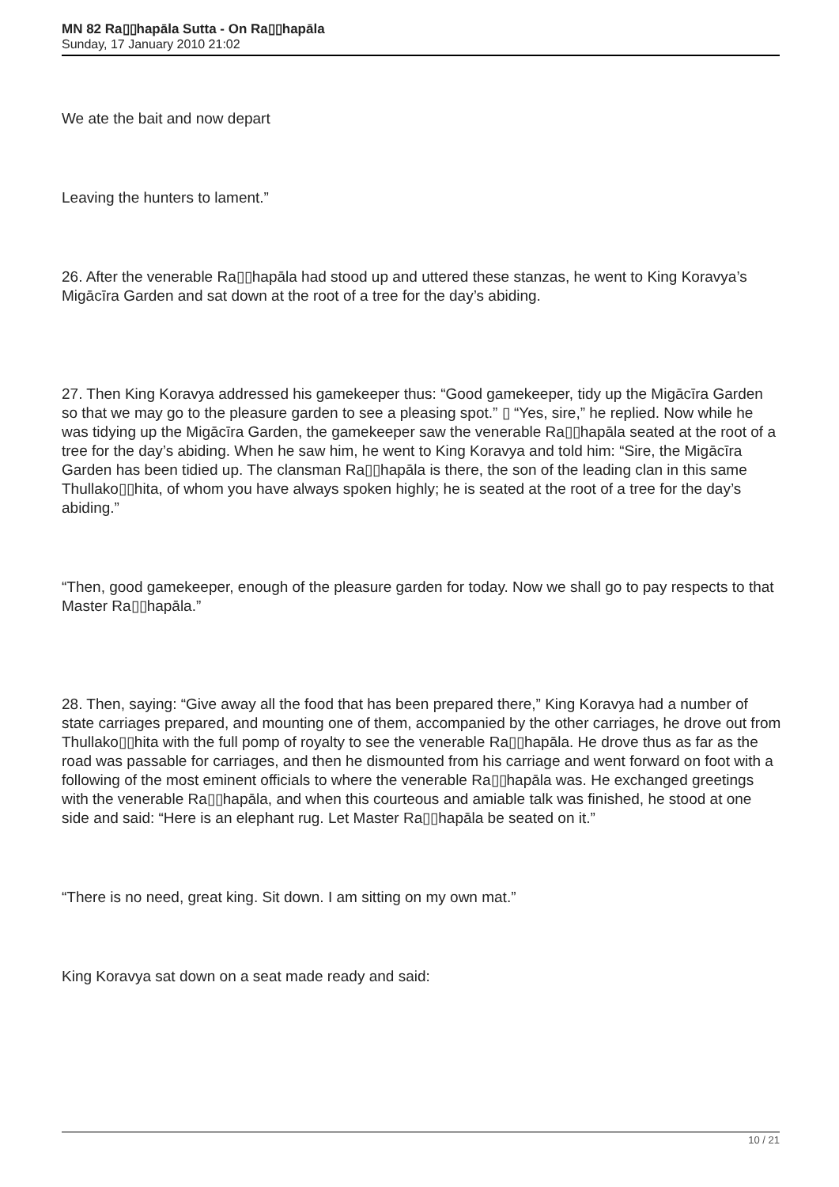MN 82 Ra▯▯hapāla Sutta - On Ra▯▯hapāla
Sunday, 17 January 2010 21:02
We ate the bait and now depart
Leaving the hunters to lament.”
26. After the venerable Ra▯▯hapāla had stood up and uttered these stanzas, he went to King Koravya’s Migācīra Garden and sat down at the root of a tree for the day’s abiding.
27. Then King Koravya addressed his gamekeeper thus: “Good gamekeeper, tidy up the Migācīra Garden so that we may go to the pleasure garden to see a pleasing spot.” ▯ “Yes, sire,” he replied. Now while he was tidying up the Migācīra Garden, the gamekeeper saw the venerable Ra▯▯hapāla seated at the root of a tree for the day’s abiding. When he saw him, he went to King Koravya and told him: “Sire, the Migācīra Garden has been tidied up. The clansman Ra▯▯hapāla is there, the son of the leading clan in this same Thullako▯▯hita, of whom you have always spoken highly; he is seated at the root of a tree for the day’s abiding.”
“Then, good gamekeeper, enough of the pleasure garden for today. Now we shall go to pay respects to that Master Ra▯▯hapāla.”
28. Then, saying: “Give away all the food that has been prepared there,” King Koravya had a number of state carriages prepared, and mounting one of them, accompanied by the other carriages, he drove out from Thullako▯▯hita with the full pomp of royalty to see the venerable Ra▯▯hapāla. He drove thus as far as the road was passable for carriages, and then he dismounted from his carriage and went forward on foot with a following of the most eminent officials to where the venerable Ra▯▯hapāla was. He exchanged greetings with the venerable Ra▯▯hapāla, and when this courteous and amiable talk was finished, he stood at one side and said: “Here is an elephant rug. Let Master Ra▯▯hapāla be seated on it.”
“There is no need, great king. Sit down. I am sitting on my own mat.”
King Koravya sat down on a seat made ready and said:
10 / 21